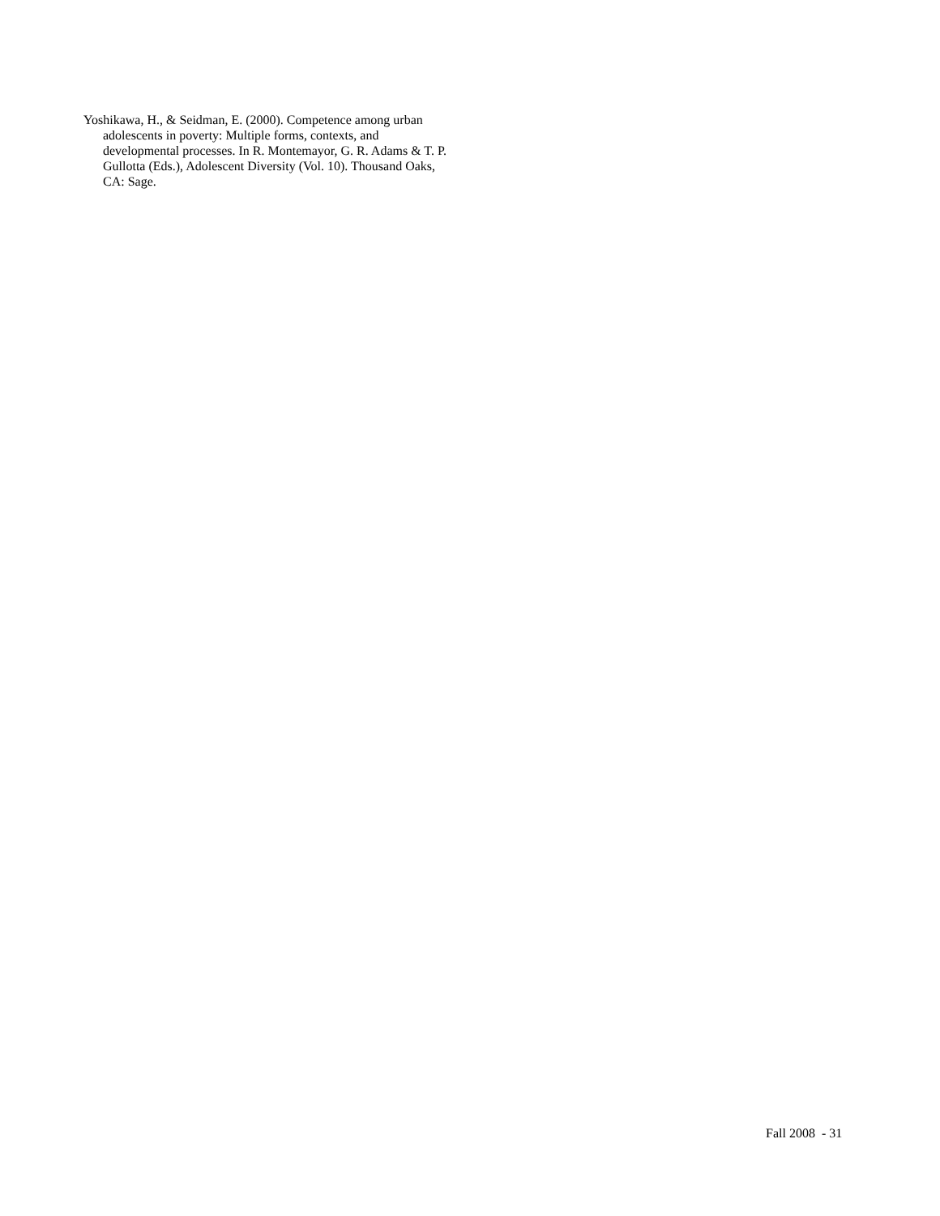Yoshikawa, H., & Seidman, E. (2000). Competence among urban adolescents in poverty: Multiple forms, contexts, and developmental processes. In R. Montemayor, G. R. Adams & T. P. Gullotta (Eds.), Adolescent Diversity (Vol. 10). Thousand Oaks, CA: Sage.
Fall 2008 - 31